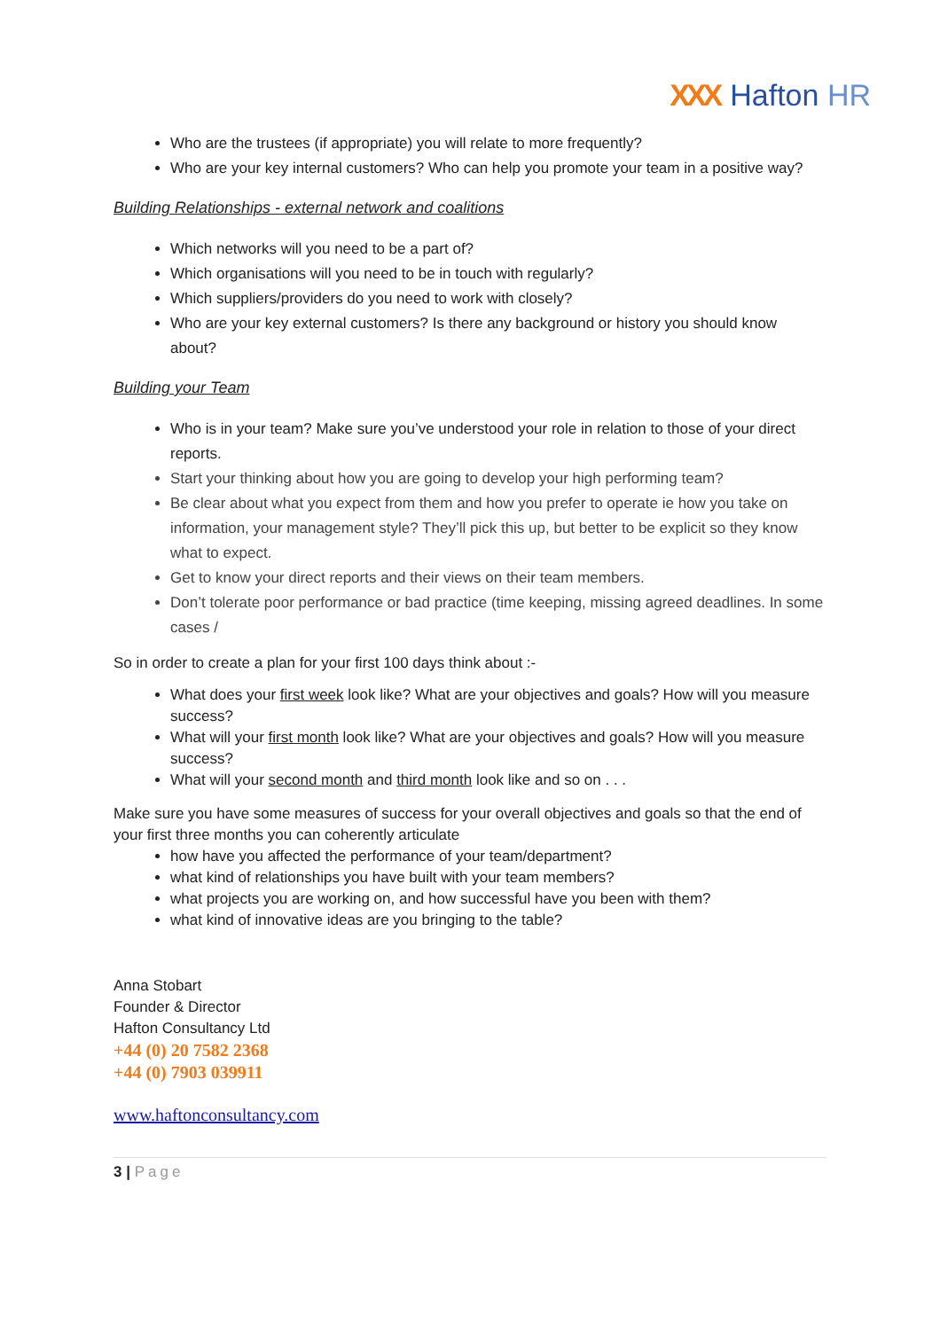XXX Hafton HR
Who are the trustees (if appropriate) you will relate to more frequently?
Who are your key internal customers? Who can help you promote your team in a positive way?
Building Relationships - external network and coalitions
Which networks will you need to be a part of?
Which organisations will you need to be in touch with regularly?
Which suppliers/providers do you need to work with closely?
Who are your key external customers? Is there any background or history you should know about?
Building your Team
Who is in your team? Make sure you’ve understood your role in relation to those of your direct reports.
Start your thinking about how you are going to develop your high performing team?
Be clear about what you expect from them and how you prefer to operate ie how you take on information, your management style? They’ll pick this up, but better to be explicit so they know what to expect.
Get to know your direct reports and their views on their team members.
Don’t tolerate poor performance or bad practice (time keeping, missing agreed deadlines. In some cases /
So in order to create a plan for your first 100 days think about :-
What does your first week look like? What are your objectives and goals? How will you measure success?
What will your first month look like? What are your objectives and goals? How will you measure success?
What will your second month and third month look like and so on . . .
Make sure you have some measures of success for your overall objectives and goals so that the end of your first three months you can coherently articulate
how have you affected the performance of your team/department?
what kind of relationships you have built with your team members?
what projects you are working on, and how successful have you been with them?
what kind of innovative ideas are you bringing to the table?
Anna Stobart
Founder & Director
Hafton Consultancy Ltd
+44 (0) 20 7582 2368
+44 (0) 7903 039911
www.haftonconsultancy.com
3 | Page